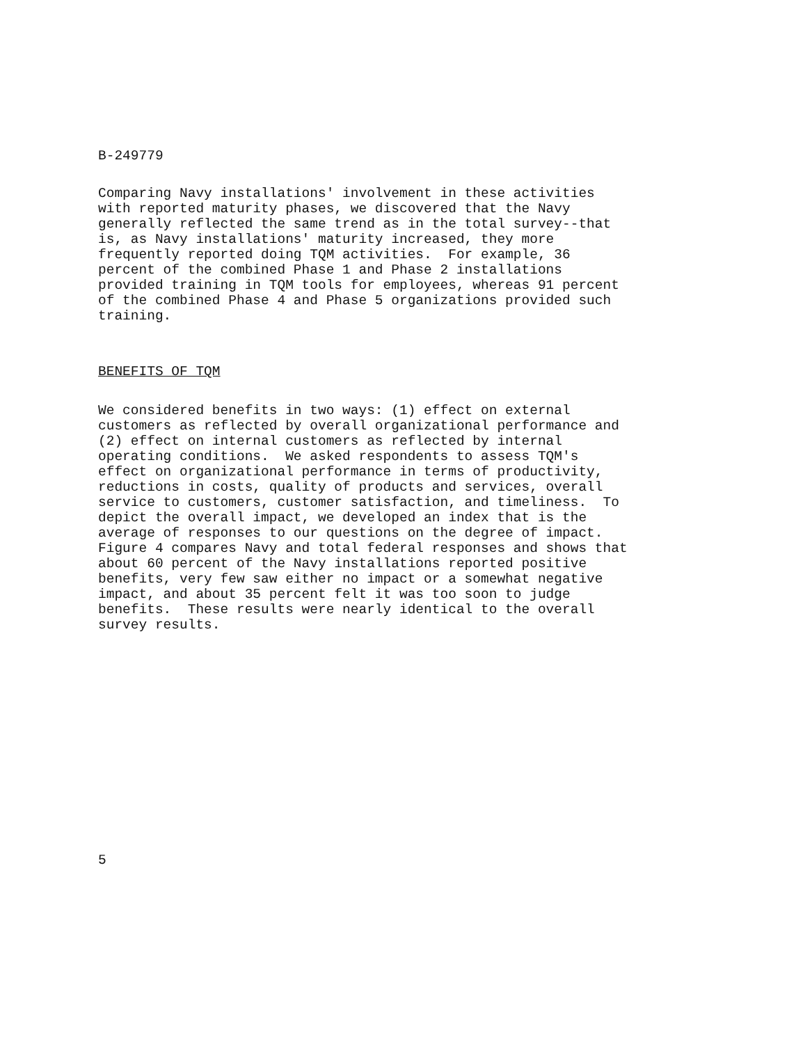B-249779
Comparing Navy installations' involvement in these activities with reported maturity phases, we discovered that the Navy generally reflected the same trend as in the total survey--that is, as Navy installations' maturity increased, they more frequently reported doing TQM activities. For example, 36 percent of the combined Phase 1 and Phase 2 installations provided training in TQM tools for employees, whereas 91 percent of the combined Phase 4 and Phase 5 organizations provided such training.
BENEFITS OF TQM
We considered benefits in two ways: (1) effect on external customers as reflected by overall organizational performance and (2) effect on internal customers as reflected by internal operating conditions. We asked respondents to assess TQM's effect on organizational performance in terms of productivity, reductions in costs, quality of products and services, overall service to customers, customer satisfaction, and timeliness. To depict the overall impact, we developed an index that is the average of responses to our questions on the degree of impact. Figure 4 compares Navy and total federal responses and shows that about 60 percent of the Navy installations reported positive benefits, very few saw either no impact or a somewhat negative impact, and about 35 percent felt it was too soon to judge benefits. These results were nearly identical to the overall survey results.
5